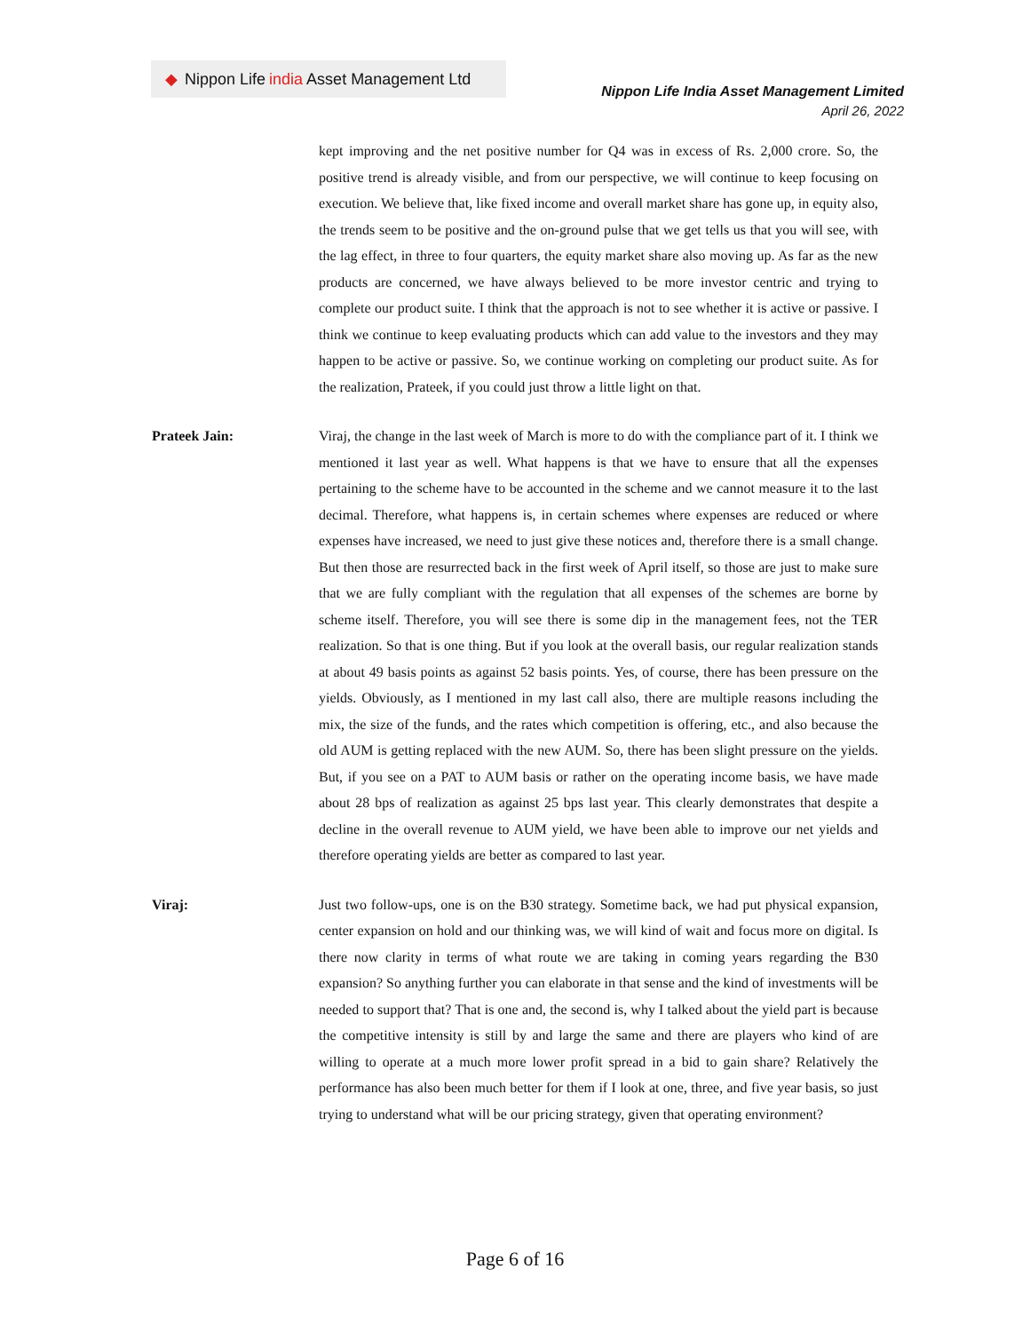◆ Nippon Life india Asset Management Ltd
Nippon Life India Asset Management Limited
April 26, 2022
kept improving and the net positive number for Q4 was in excess of Rs. 2,000 crore. So, the positive trend is already visible, and from our perspective, we will continue to keep focusing on execution. We believe that, like fixed income and overall market share has gone up, in equity also, the trends seem to be positive and the on-ground pulse that we get tells us that you will see, with the lag effect, in three to four quarters, the equity market share also moving up. As far as the new products are concerned, we have always believed to be more investor centric and trying to complete our product suite. I think that the approach is not to see whether it is active or passive. I think we continue to keep evaluating products which can add value to the investors and they may happen to be active or passive. So, we continue working on completing our product suite. As for the realization, Prateek, if you could just throw a little light on that.
Prateek Jain: Viraj, the change in the last week of March is more to do with the compliance part of it. I think we mentioned it last year as well. What happens is that we have to ensure that all the expenses pertaining to the scheme have to be accounted in the scheme and we cannot measure it to the last decimal. Therefore, what happens is, in certain schemes where expenses are reduced or where expenses have increased, we need to just give these notices and, therefore there is a small change. But then those are resurrected back in the first week of April itself, so those are just to make sure that we are fully compliant with the regulation that all expenses of the schemes are borne by scheme itself. Therefore, you will see there is some dip in the management fees, not the TER realization. So that is one thing. But if you look at the overall basis, our regular realization stands at about 49 basis points as against 52 basis points. Yes, of course, there has been pressure on the yields. Obviously, as I mentioned in my last call also, there are multiple reasons including the mix, the size of the funds, and the rates which competition is offering, etc., and also because the old AUM is getting replaced with the new AUM. So, there has been slight pressure on the yields. But, if you see on a PAT to AUM basis or rather on the operating income basis, we have made about 28 bps of realization as against 25 bps last year. This clearly demonstrates that despite a decline in the overall revenue to AUM yield, we have been able to improve our net yields and therefore operating yields are better as compared to last year.
Viraj: Just two follow-ups, one is on the B30 strategy. Sometime back, we had put physical expansion, center expansion on hold and our thinking was, we will kind of wait and focus more on digital. Is there now clarity in terms of what route we are taking in coming years regarding the B30 expansion? So anything further you can elaborate in that sense and the kind of investments will be needed to support that? That is one and, the second is, why I talked about the yield part is because the competitive intensity is still by and large the same and there are players who kind of are willing to operate at a much more lower profit spread in a bid to gain share? Relatively the performance has also been much better for them if I look at one, three, and five year basis, so just trying to understand what will be our pricing strategy, given that operating environment?
Page 6 of 16